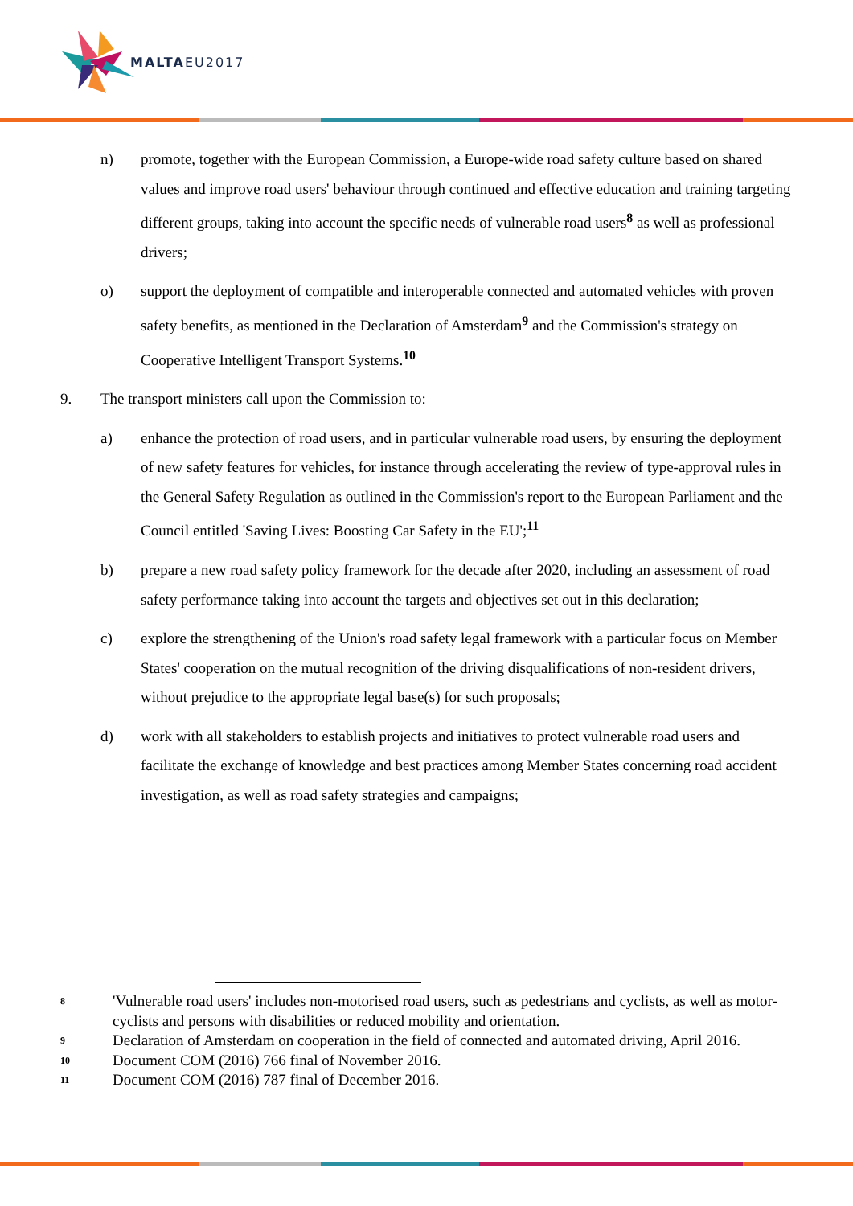MALTAEU2017
n) promote, together with the European Commission, a Europe-wide road safety culture based on shared values and improve road users' behaviour through continued and effective education and training targeting different groups, taking into account the specific needs of vulnerable road users<sup>8</sup> as well as professional drivers;
o) support the deployment of compatible and interoperable connected and automated vehicles with proven safety benefits, as mentioned in the Declaration of Amsterdam<sup>9</sup> and the Commission's strategy on Cooperative Intelligent Transport Systems.<sup>10</sup>
9. The transport ministers call upon the Commission to:
a) enhance the protection of road users, and in particular vulnerable road users, by ensuring the deployment of new safety features for vehicles, for instance through accelerating the review of type-approval rules in the General Safety Regulation as outlined in the Commission's report to the European Parliament and the Council entitled 'Saving Lives: Boosting Car Safety in the EU';<sup>11</sup>
b) prepare a new road safety policy framework for the decade after 2020, including an assessment of road safety performance taking into account the targets and objectives set out in this declaration;
c) explore the strengthening of the Union's road safety legal framework with a particular focus on Member States' cooperation on the mutual recognition of the driving disqualifications of non-resident drivers, without prejudice to the appropriate legal base(s) for such proposals;
d) work with all stakeholders to establish projects and initiatives to protect vulnerable road users and facilitate the exchange of knowledge and best practices among Member States concerning road accident investigation, as well as road safety strategies and campaigns;
8
'Vulnerable road users' includes non-motorised road users, such as pedestrians and cyclists, as well as motor-cyclists and persons with disabilities or reduced mobility and orientation.
9
Declaration of Amsterdam on cooperation in the field of connected and automated driving, April 2016.
10
Document COM (2016) 766 final of November 2016.
11
Document COM (2016) 787 final of December 2016.